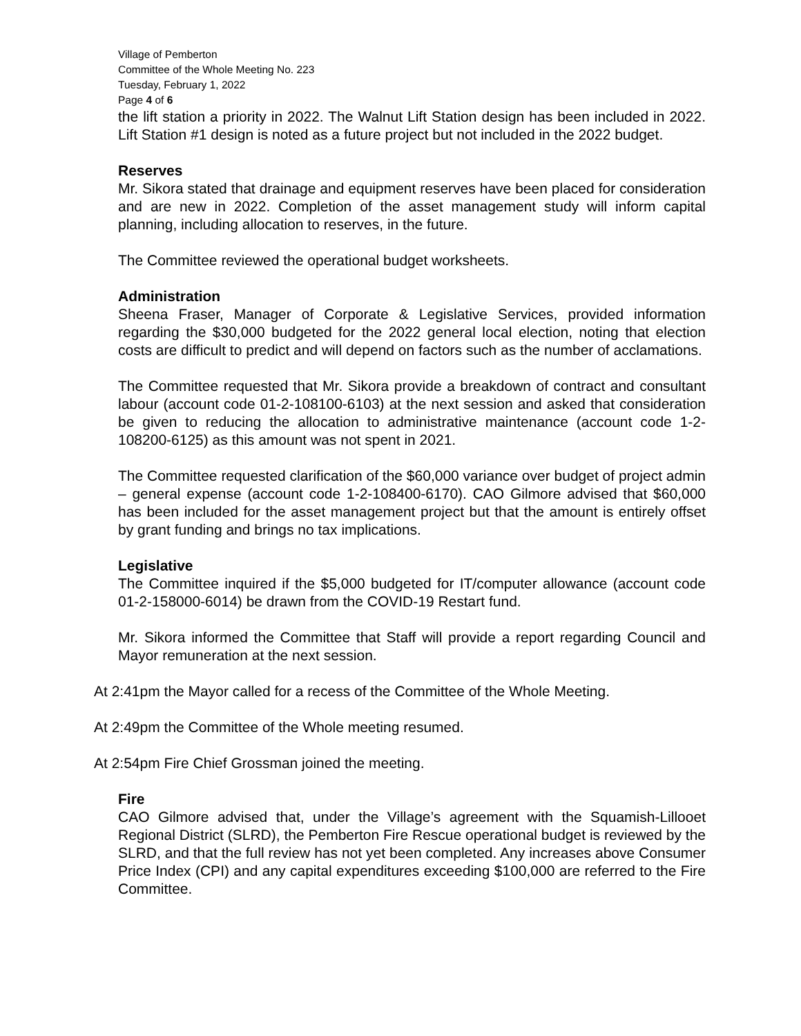Village of Pemberton
Committee of the Whole Meeting No. 223
Tuesday, February 1, 2022
Page 4 of 6
the lift station a priority in 2022. The Walnut Lift Station design has been included in 2022. Lift Station #1 design is noted as a future project but not included in the 2022 budget.
Reserves
Mr. Sikora stated that drainage and equipment reserves have been placed for consideration and are new in 2022. Completion of the asset management study will inform capital planning, including allocation to reserves, in the future.
The Committee reviewed the operational budget worksheets.
Administration
Sheena Fraser, Manager of Corporate & Legislative Services, provided information regarding the $30,000 budgeted for the 2022 general local election, noting that election costs are difficult to predict and will depend on factors such as the number of acclamations.
The Committee requested that Mr. Sikora provide a breakdown of contract and consultant labour (account code 01-2-108100-6103) at the next session and asked that consideration be given to reducing the allocation to administrative maintenance (account code 1-2-108200-6125) as this amount was not spent in 2021.
The Committee requested clarification of the $60,000 variance over budget of project admin – general expense (account code 1-2-108400-6170). CAO Gilmore advised that $60,000 has been included for the asset management project but that the amount is entirely offset by grant funding and brings no tax implications.
Legislative
The Committee inquired if the $5,000 budgeted for IT/computer allowance (account code 01-2-158000-6014) be drawn from the COVID-19 Restart fund.
Mr. Sikora informed the Committee that Staff will provide a report regarding Council and Mayor remuneration at the next session.
At 2:41pm the Mayor called for a recess of the Committee of the Whole Meeting.
At 2:49pm the Committee of the Whole meeting resumed.
At 2:54pm Fire Chief Grossman joined the meeting.
Fire
CAO Gilmore advised that, under the Village’s agreement with the Squamish-Lillooet Regional District (SLRD), the Pemberton Fire Rescue operational budget is reviewed by the SLRD, and that the full review has not yet been completed. Any increases above Consumer Price Index (CPI) and any capital expenditures exceeding $100,000 are referred to the Fire Committee.